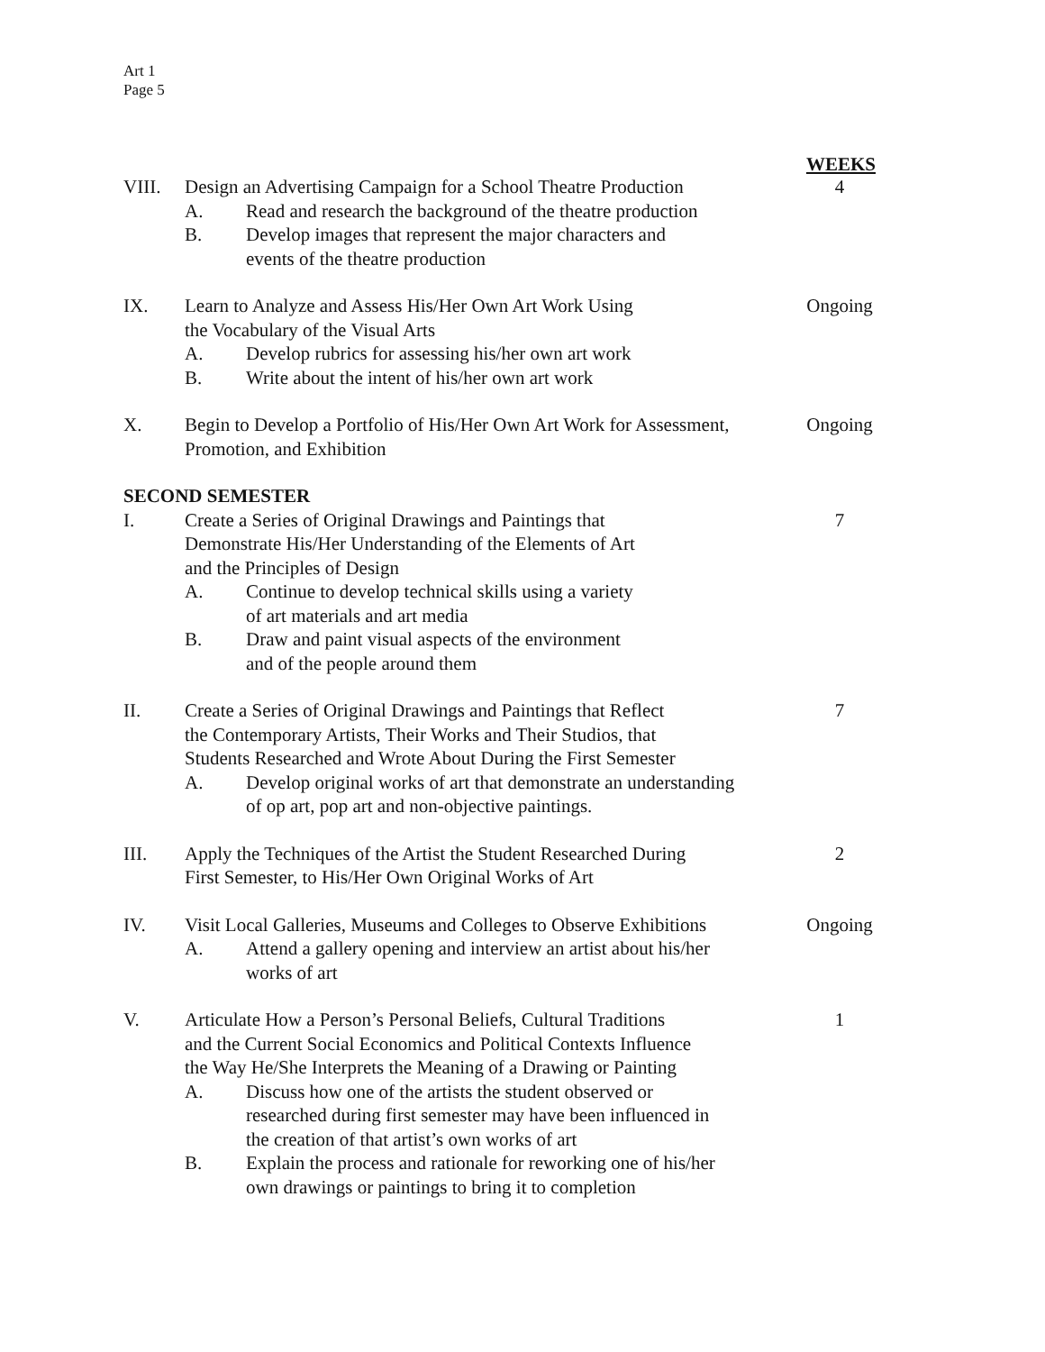Art 1
Page 5
WEEKS
VIII. Design an Advertising Campaign for a School Theatre Production
A. Read and research the background of the theatre production
B. Develop images that represent the major characters and
events of the theatre production
4
IX. Learn to Analyze and Assess His/Her Own Art Work Using
the Vocabulary of the Visual Arts
A. Develop rubrics for assessing his/her own art work
B. Write about the intent of his/her own art work
Ongoing
X. Begin to Develop a Portfolio of His/Her Own Art Work for Assessment,
Promotion, and Exhibition
Ongoing
SECOND SEMESTER
I. Create a Series of Original Drawings and Paintings that
Demonstrate His/Her Understanding of the Elements of Art
and the Principles of Design
A. Continue to develop technical skills using a variety
of art materials and art media
B. Draw and paint visual aspects of the environment
and of the people around them
7
II. Create a Series of Original Drawings and Paintings that Reflect
the Contemporary Artists, Their Works and Their Studios, that
Students Researched and Wrote About During the First Semester
A. Develop original works of art that demonstrate an understanding
of op art, pop art and non-objective paintings.
7
III. Apply the Techniques of the Artist the Student Researched During
First Semester, to His/Her Own Original Works of Art
2
IV. Visit Local Galleries, Museums and Colleges to Observe Exhibitions
A. Attend a gallery opening and interview an artist about his/her
works of art
Ongoing
V. Articulate How a Person’s Personal Beliefs, Cultural Traditions
and the Current Social Economics and Political Contexts Influence
the Way He/She Interprets the Meaning of a Drawing or Painting
A. Discuss how one of the artists the student observed or
researched during first semester may have been influenced in
the creation of that artist’s own works of art
B. Explain the process and rationale for reworking one of his/her
own drawings or paintings to bring it to completion
1